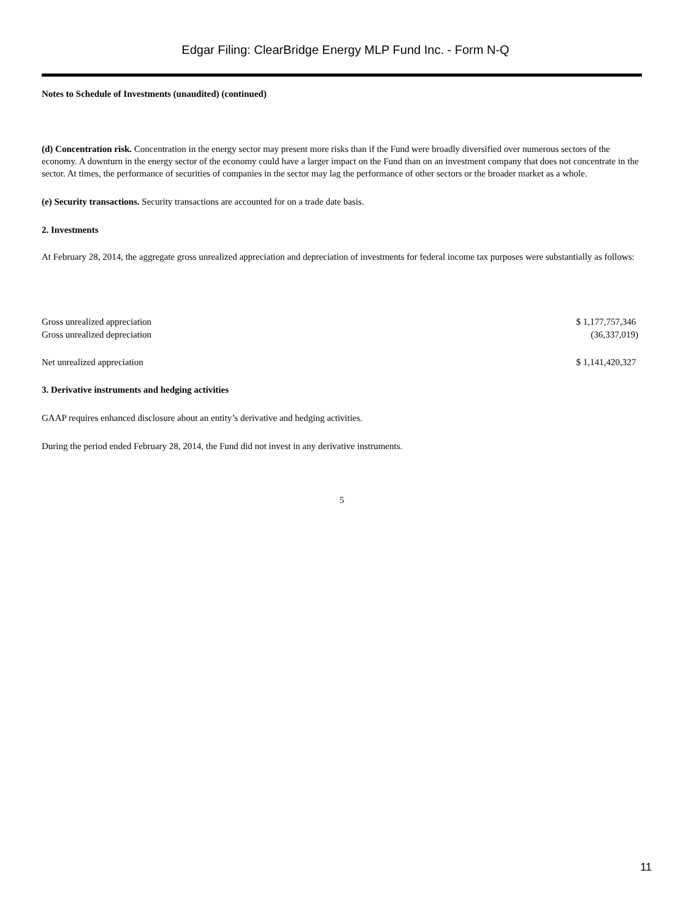Edgar Filing: ClearBridge Energy MLP Fund Inc. - Form N-Q
Notes to Schedule of Investments (unaudited) (continued)
(d) Concentration risk. Concentration in the energy sector may present more risks than if the Fund were broadly diversified over numerous sectors of the economy. A downturn in the energy sector of the economy could have a larger impact on the Fund than on an investment company that does not concentrate in the sector. At times, the performance of securities of companies in the sector may lag the performance of other sectors or the broader market as a whole.
(e) Security transactions. Security transactions are accounted for on a trade date basis.
2. Investments
At February 28, 2014, the aggregate gross unrealized appreciation and depreciation of investments for federal income tax purposes were substantially as follows:
| Gross unrealized appreciation | $ 1,177,757,346 |
| Gross unrealized depreciation | (36,337,019) |
| Net unrealized appreciation | $ 1,141,420,327 |
3. Derivative instruments and hedging activities
GAAP requires enhanced disclosure about an entity’s derivative and hedging activities.
During the period ended February 28, 2014, the Fund did not invest in any derivative instruments.
5
11